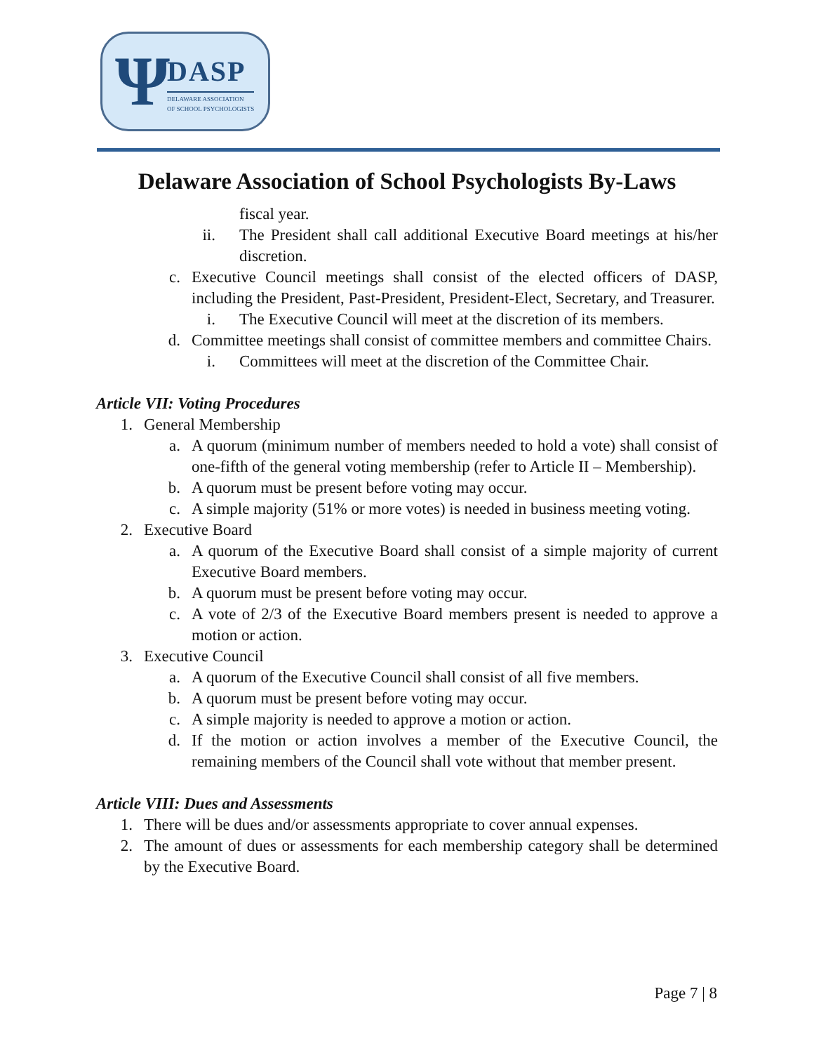Ψ DASP
DELAWARE ASSOCIATION
OF SCHOOL PSYCHOLOGISTS
Delaware Association of School Psychologists By-Laws
fiscal year.
ii. The President shall call additional Executive Board meetings at his/her discretion.
c. Executive Council meetings shall consist of the elected officers of DASP, including the President, Past-President, President-Elect, Secretary, and Treasurer.
i. The Executive Council will meet at the discretion of its members.
d. Committee meetings shall consist of committee members and committee Chairs.
i. Committees will meet at the discretion of the Committee Chair.
Article VII: Voting Procedures
1. General Membership
a. A quorum (minimum number of members needed to hold a vote) shall consist of one-fifth of the general voting membership (refer to Article II – Membership).
b. A quorum must be present before voting may occur.
c. A simple majority (51% or more votes) is needed in business meeting voting.
2. Executive Board
a. A quorum of the Executive Board shall consist of a simple majority of current Executive Board members.
b. A quorum must be present before voting may occur.
c. A vote of 2/3 of the Executive Board members present is needed to approve a motion or action.
3. Executive Council
a. A quorum of the Executive Council shall consist of all five members.
b. A quorum must be present before voting may occur.
c. A simple majority is needed to approve a motion or action.
d. If the motion or action involves a member of the Executive Council, the remaining members of the Council shall vote without that member present.
Article VIII: Dues and Assessments
1. There will be dues and/or assessments appropriate to cover annual expenses.
2. The amount of dues or assessments for each membership category shall be determined by the Executive Board.
Page 7 | 8